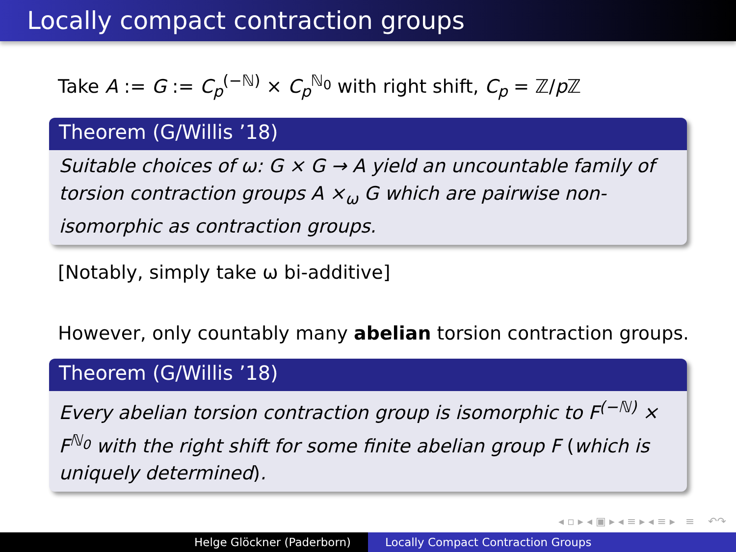Locally compact contraction groups
Take A := G := C<sub>p</sub><sup>(−ℕ)</sup> × C<sub>p</sub><sup>ℕ<sub>0</sub></sup> with right shift, C<sub>p</sub> = ℤ/p ℤ
Theorem (G/Willis ’18)
Suitable choices of ω: G × G → A yield an uncountable family of torsion contraction groups A ×<sub>ω</sub> G which are pairwise non-isomorphic as contraction groups.
[Notably, simply take ω bi-additive]
However, only countably many abelian torsion contraction groups.
Theorem (G/Willis ’18)
Every abelian torsion contraction group is isomorphic to F<sup>(−ℕ)</sup> × F<sup>ℕ<sub>0</sub></sup> with the right shift for some finite abelian group F (which is uniquely determined).
◂ ▫ ▸ ◂ ▣ ▸ ◂ ≡ ▸ ◂ ≡ ▸ ≡ ↶↷
Helge Glöckner (Paderborn) Locally Compact Contraction Groups